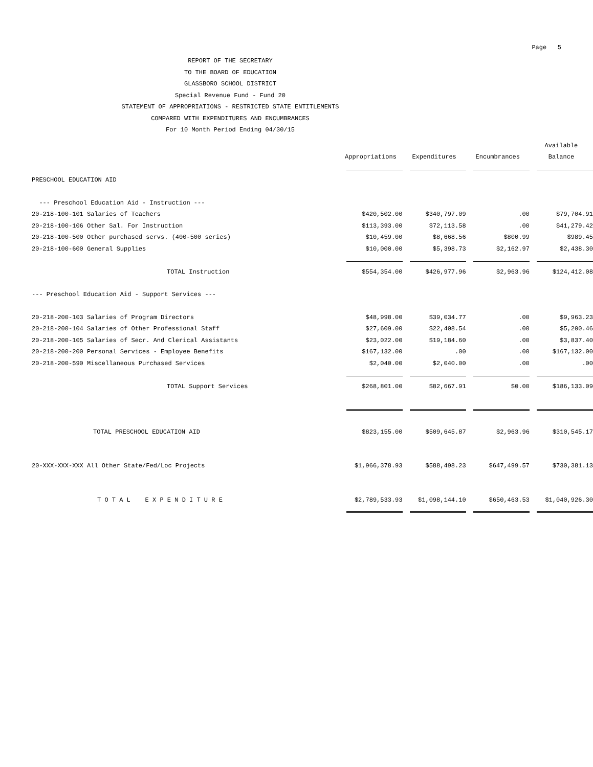Page 5
REPORT OF THE SECRETARY
TO THE BOARD OF EDUCATION
GLASSBORO SCHOOL DISTRICT
Special Revenue Fund - Fund 20
STATEMENT OF APPROPRIATIONS - RESTRICTED STATE ENTITLEMENTS
COMPARED WITH EXPENDITURES AND ENCUMBRANCES
For 10 Month Period Ending 04/30/15
| | | | | Available |
| --- | --- | --- | --- | --- |
| | Appropriations | Expenditures | Encumbrances | Balance |
| PRESCHOOL EDUCATION AID | | | | |
| --- Preschool Education Aid - Instruction --- | | | | |
| 20-218-100-101 Salaries of Teachers | $420,502.00 | $340,797.09 | .00 | $79,704.91 |
| 20-218-100-106 Other Sal. For Instruction | $113,393.00 | $72,113.58 | .00 | $41,279.42 |
| 20-218-100-500 Other purchased servs. (400-500 series) | $10,459.00 | $8,668.56 | $800.99 | $989.45 |
| 20-218-100-600 General Supplies | $10,000.00 | $5,398.73 | $2,162.97 | $2,438.30 |
| TOTAL Instruction | $554,354.00 | $426,977.96 | $2,963.96 | $124,412.08 |
| --- Preschool Education Aid - Support Services --- | | | | |
| 20-218-200-103 Salaries of Program Directors | $48,998.00 | $39,034.77 | .00 | $9,963.23 |
| 20-218-200-104 Salaries of Other Professional Staff | $27,609.00 | $22,408.54 | .00 | $5,200.46 |
| 20-218-200-105 Salaries of Secr. And Clerical Assistants | $23,022.00 | $19,184.60 | .00 | $3,837.40 |
| 20-218-200-200 Personal Services - Employee Benefits | $167,132.00 | .00 | .00 | $167,132.00 |
| 20-218-200-590 Miscellaneous Purchased Services | $2,040.00 | $2,040.00 | .00 | .00 |
| TOTAL Support Services | $268,801.00 | $82,667.91 | $0.00 | $186,133.09 |
| TOTAL PRESCHOOL EDUCATION AID | $823,155.00 | $509,645.87 | $2,963.96 | $310,545.17 |
| 20-XXX-XXX-XXX All Other State/Fed/Loc Projects | $1,966,378.93 | $588,498.23 | $647,499.57 | $730,381.13 |
| T O T A L E X P E N D I T U R E | $2,789,533.93 | $1,098,144.10 | $650,463.53 | $1,040,926.30 |